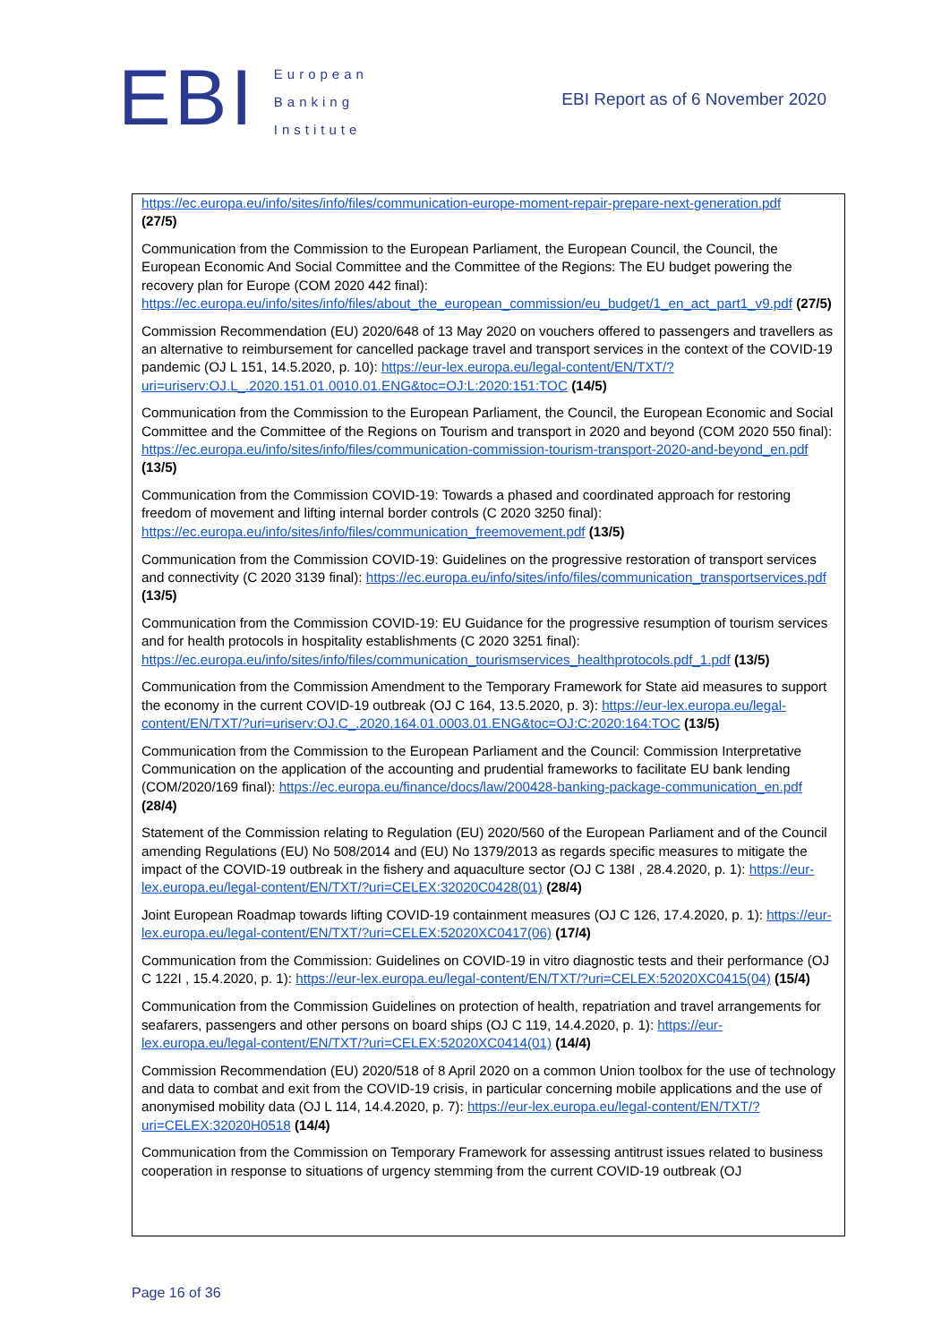EBI
European
Banking
Institute
EBI Report as of 6 November 2020
https://ec.europa.eu/info/sites/info/files/communication-europe-moment-repair-prepare-next-generation.pdf
(27/5)
Communication from the Commission to the European Parliament, the European Council, the Council, the European Economic And Social Committee and the Committee of the Regions: The EU budget powering the recovery plan for Europe (COM 2020 442 final): https://ec.europa.eu/info/sites/info/files/about_the_european_commission/eu_budget/1_en_act_part1_v9.pdf (27/5)
Commission Recommendation (EU) 2020/648 of 13 May 2020 on vouchers offered to passengers and travellers as an alternative to reimbursement for cancelled package travel and transport services in the context of the COVID-19 pandemic (OJ L 151, 14.5.2020, p. 10): https://eur-lex.europa.eu/legal-content/EN/TXT/?uri=uriserv:OJ.L_.2020.151.01.0010.01.ENG&toc=OJ:L:2020:151:TOC (14/5)
Communication from the Commission to the European Parliament, the Council, the European Economic and Social Committee and the Committee of the Regions on Tourism and transport in 2020 and beyond (COM 2020 550 final): https://ec.europa.eu/info/sites/info/files/communication-commission-tourism-transport-2020-and-beyond_en.pdf (13/5)
Communication from the Commission COVID-19: Towards a phased and coordinated approach for restoring freedom of movement and lifting internal border controls (C 2020 3250 final): https://ec.europa.eu/info/sites/info/files/communication_freemovement.pdf (13/5)
Communication from the Commission COVID-19: Guidelines on the progressive restoration of transport services and connectivity (C 2020 3139 final): https://ec.europa.eu/info/sites/info/files/communication_transportservices.pdf (13/5)
Communication from the Commission COVID-19: EU Guidance for the progressive resumption of tourism services and for health protocols in hospitality establishments (C 2020 3251 final): https://ec.europa.eu/info/sites/info/files/communication_tourismservices_healthprotocols.pdf_1.pdf (13/5)
Communication from the Commission Amendment to the Temporary Framework for State aid measures to support the economy in the current COVID-19 outbreak (OJ C 164, 13.5.2020, p. 3): https://eur-lex.europa.eu/legal-content/EN/TXT/?uri=uriserv:OJ.C_.2020.164.01.0003.01.ENG&toc=OJ:C:2020:164:TOC (13/5)
Communication from the Commission to the European Parliament and the Council: Commission Interpretative Communication on the application of the accounting and prudential frameworks to facilitate EU bank lending (COM/2020/169 final): https://ec.europa.eu/finance/docs/law/200428-banking-package-communication_en.pdf (28/4)
Statement of the Commission relating to Regulation (EU) 2020/560 of the European Parliament and of the Council amending Regulations (EU) No 508/2014 and (EU) No 1379/2013 as regards specific measures to mitigate the impact of the COVID-19 outbreak in the fishery and aquaculture sector (OJ C 138I , 28.4.2020, p. 1): https://eur-lex.europa.eu/legal-content/EN/TXT/?uri=CELEX:32020C0428(01) (28/4)
Joint European Roadmap towards lifting COVID-19 containment measures (OJ C 126, 17.4.2020, p. 1): https://eur-lex.europa.eu/legal-content/EN/TXT/?uri=CELEX:52020XC0417(06) (17/4)
Communication from the Commission: Guidelines on COVID-19 in vitro diagnostic tests and their performance (OJ C 122I , 15.4.2020, p. 1): https://eur-lex.europa.eu/legal-content/EN/TXT/?uri=CELEX:52020XC0415(04) (15/4)
Communication from the Commission Guidelines on protection of health, repatriation and travel arrangements for seafarers, passengers and other persons on board ships (OJ C 119, 14.4.2020, p. 1): https://eur-lex.europa.eu/legal-content/EN/TXT/?uri=CELEX:52020XC0414(01) (14/4)
Commission Recommendation (EU) 2020/518 of 8 April 2020 on a common Union toolbox for the use of technology and data to combat and exit from the COVID-19 crisis, in particular concerning mobile applications and the use of anonymised mobility data (OJ L 114, 14.4.2020, p. 7): https://eur-lex.europa.eu/legal-content/EN/TXT/?uri=CELEX:32020H0518 (14/4)
Communication from the Commission on Temporary Framework for assessing antitrust issues related to business cooperation in response to situations of urgency stemming from the current COVID-19 outbreak (OJ
Page 16 of 36